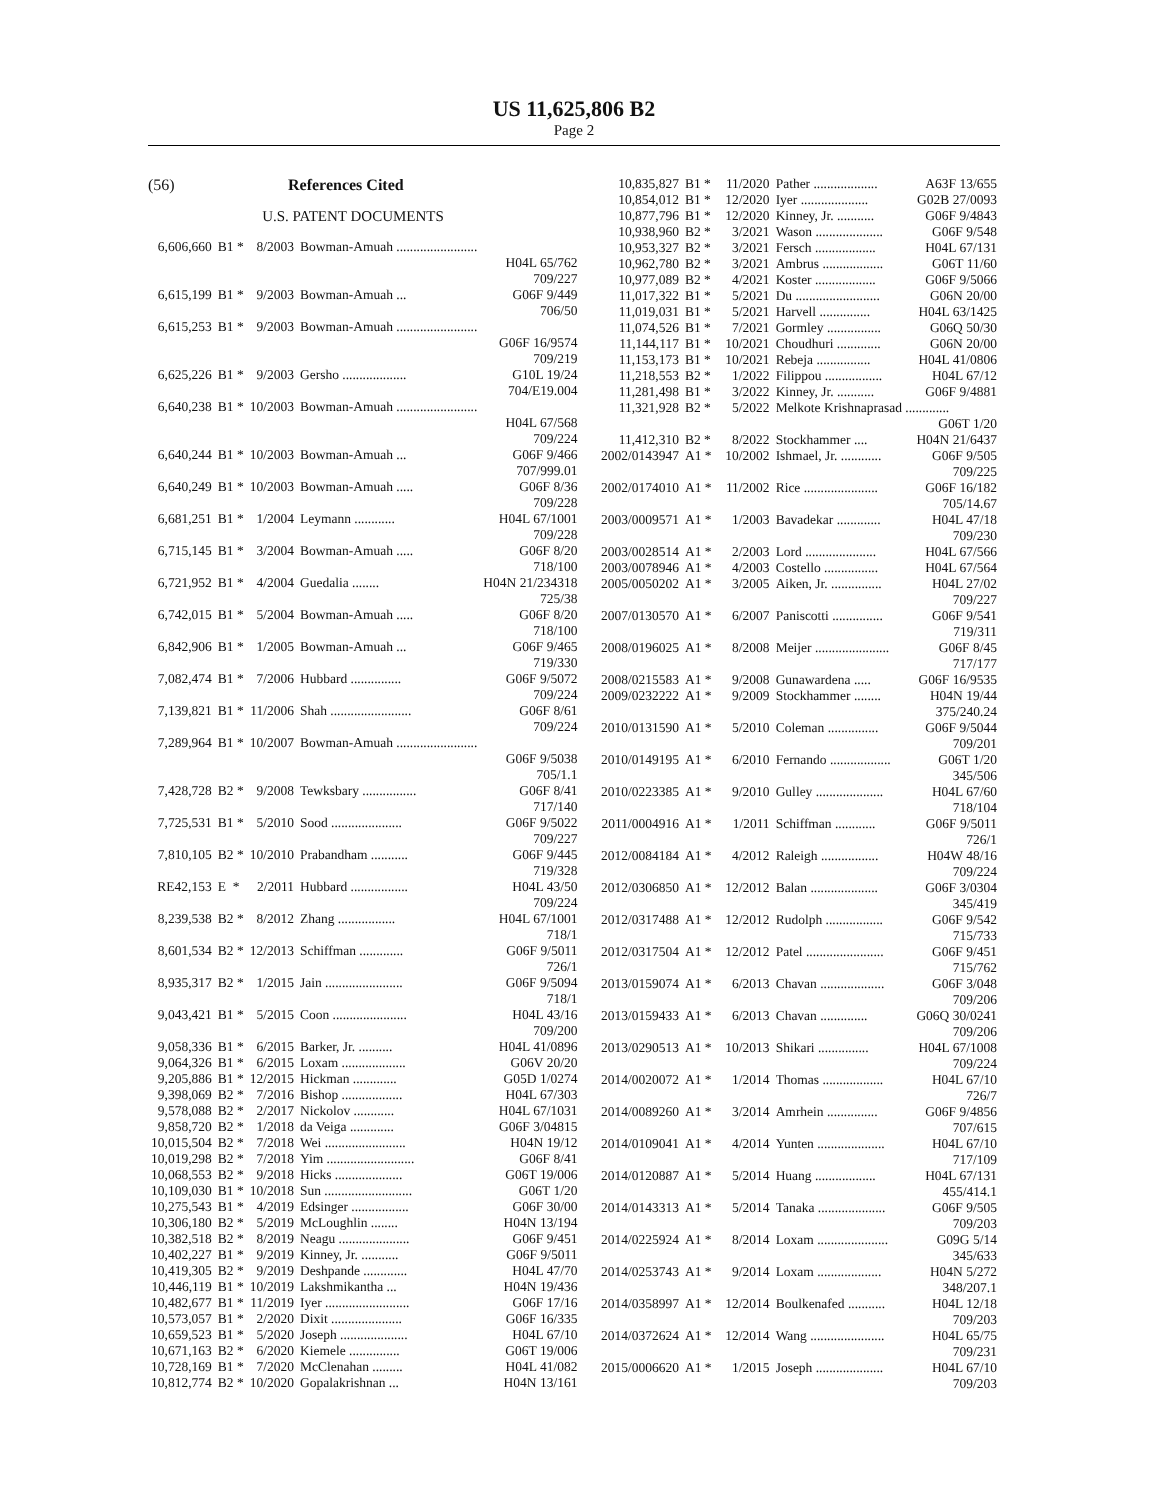US 11,625,806 B2
Page 2
(56) References Cited
U.S. PATENT DOCUMENTS
| 6,606,660 | B1 * | 8/2003 | Bowman-Amuah ........................ | |
| H04L 65/762 709/227 | | | | |
| 6,615,199 | B1 * | 9/2003 | Bowman-Amuah ... | G06F 9/449 |
| 706/50 | | | | |
| 6,615,253 | B1 * | 9/2003 | Bowman-Amuah ........................ | |
| G06F 16/9574 709/219 | | | | |
| 6,625,226 | B1 * | 9/2003 | Gersho ................... | G10L 19/24 |
| 704/E19.004 | | | | |
| 6,640,238 | B1 * | 10/2003 | Bowman-Amuah ........................ | |
| H04L 67/568 709/224 | | | | |
| 6,640,244 | B1 * | 10/2003 | Bowman-Amuah ... | G06F 9/466 |
| 707/999.01 | | | | |
| 6,640,249 | B1 * | 10/2003 | Bowman-Amuah ..... | G06F 8/36 |
| 709/228 | | | | |
| 6,681,251 | B1 * | 1/2004 | Leymann ............ | H04L 67/1001 |
| 709/228 | | | | |
| 6,715,145 | B1 * | 3/2004 | Bowman-Amuah ..... | G06F 8/20 |
| 718/100 | | | | |
| 6,721,952 | B1 * | 4/2004 | Guedalia ........ | H04N 21/234318 |
| 725/38 | | | | |
| 6,742,015 | B1 * | 5/2004 | Bowman-Amuah ..... | G06F 8/20 |
| 718/100 | | | | |
| 6,842,906 | B1 * | 1/2005 | Bowman-Amuah ... | G06F 9/465 |
| 719/330 | | | | |
| 7,082,474 | B1 * | 7/2006 | Hubbard ............... | G06F 9/5072 |
| 709/224 | | | | |
| 7,139,821 | B1 * | 11/2006 | Shah ........................ | G06F 8/61 |
| 709/224 | | | | |
| 7,289,964 | B1 * | 10/2007 | Bowman-Amuah ........................ | |
| G06F 9/5038 705/1.1 | | | | |
| 7,428,728 | B2 * | 9/2008 | Tewksbary ................ | G06F 8/41 |
| 717/140 | | | | |
| 7,725,531 | B1 * | 5/2010 | Sood ..................... | G06F 9/5022 |
| 709/227 | | | | |
| 7,810,105 | B2 * | 10/2010 | Prabandham ........... | G06F 9/445 |
| 719/328 | | | | |
| RE42,153 | E * | 2/2011 | Hubbard ................. | H04L 43/50 |
| 709/224 | | | | |
| 8,239,538 | B2 * | 8/2012 | Zhang ................. | H04L 67/1001 |
| 718/1 | | | | |
| 8,601,534 | B2 * | 12/2013 | Schiffman ............. | G06F 9/5011 |
| 726/1 | | | | |
| 8,935,317 | B2 * | 1/2015 | Jain ....................... | G06F 9/5094 |
| 718/1 | | | | |
| 9,043,421 | B1 * | 5/2015 | Coon ...................... | H04L 43/16 |
| 709/200 | | | | |
| 9,058,336 | B1 * | 6/2015 | Barker, Jr. .......... | H04L 41/0896 |
| 9,064,326 | B1 * | 6/2015 | Loxam ................... | G06V 20/20 |
| 9,205,886 | B1 * | 12/2015 | Hickman ............. | G05D 1/0274 |
| 9,398,069 | B2 * | 7/2016 | Bishop .................. | H04L 67/303 |
| 9,578,088 | B2 * | 2/2017 | Nickolov ............ | H04L 67/1031 |
| 9,858,720 | B2 * | 1/2018 | da Veiga ............. | G06F 3/04815 |
| 10,015,504 | B2 * | 7/2018 | Wei ........................ | H04N 19/12 |
| 10,019,298 | B2 * | 7/2018 | Yim .......................... | G06F 8/41 |
| 10,068,553 | B2 * | 9/2018 | Hicks .................... | G06T 19/006 |
| 10,109,030 | B1 * | 10/2018 | Sun .......................... | G06T 1/20 |
| 10,275,543 | B1 * | 4/2019 | Edsinger ................. | G06F 30/00 |
| 10,306,180 | B2 * | 5/2019 | McLoughlin ........ | H04N 13/194 |
| 10,382,518 | B2 * | 8/2019 | Neagu ..................... | G06F 9/451 |
| 10,402,227 | B1 * | 9/2019 | Kinney, Jr. ........... | G06F 9/5011 |
| 10,419,305 | B2 * | 9/2019 | Deshpande ............. | H04L 47/70 |
| 10,446,119 | B1 * | 10/2019 | Lakshmikantha ... | H04N 19/436 |
| 10,482,677 | B1 * | 11/2019 | Iyer ......................... | G06F 17/16 |
| 10,573,057 | B1 * | 2/2020 | Dixit ..................... | G06F 16/335 |
| 10,659,523 | B1 * | 5/2020 | Joseph .................... | H04L 67/10 |
| 10,671,163 | B2 * | 6/2020 | Kiemele ............... | G06T 19/006 |
| 10,728,169 | B1 * | 7/2020 | McClenahan ......... | H04L 41/082 |
| 10,812,774 | B2 * | 10/2020 | Gopalakrishnan ... | H04N 13/161 |
| 10,835,827 | B1 * | 11/2020 | Pather ................... | A63F 13/655 |
| 10,854,012 | B1 * | 12/2020 | Iyer .................... | G02B 27/0093 |
| 10,877,796 | B1 * | 12/2020 | Kinney, Jr. ........... | G06F 9/4843 |
| 10,938,960 | B2 * | 3/2021 | Wason .................... | G06F 9/548 |
| 10,953,327 | B2 * | 3/2021 | Fersch .................. | H04L 67/131 |
| 10,962,780 | B2 * | 3/2021 | Ambrus .................. | G06T 11/60 |
| 10,977,089 | B2 * | 4/2021 | Koster .................. | G06F 9/5066 |
| 11,017,322 | B1 * | 5/2021 | Du ......................... | G06N 20/00 |
| 11,019,031 | B1 * | 5/2021 | Harvell ............... | H04L 63/1425 |
| 11,074,526 | B1 * | 7/2021 | Gormley ................ | G06Q 50/30 |
| 11,144,117 | B1 * | 10/2021 | Choudhuri ............. | G06N 20/00 |
| 11,153,173 | B1 * | 10/2021 | Rebeja ................ | H04L 41/0806 |
| 11,218,553 | B2 * | 1/2022 | Filippou ................. | H04L 67/12 |
| 11,281,498 | B1 * | 3/2022 | Kinney, Jr. ........... | G06F 9/4881 |
| 11,321,928 | B2 * | 5/2022 | Melkote Krishnaprasad ............. | |
| G06T 1/20 | | | | |
| 11,412,310 | B2 * | 8/2022 | Stockhammer .... | H04N 21/6437 |
| 2002/0143947 | A1 * | 10/2002 | Ishmael, Jr. ............ | G06F 9/505 |
| 709/225 | | | | |
| 2002/0174010 | A1 * | 11/2002 | Rice ...................... | G06F 16/182 |
| 705/14.67 | | | | |
| 2003/0009571 | A1 * | 1/2003 | Bavadekar ............. | H04L 47/18 |
| 709/230 | | | | |
| 2003/0028514 | A1 * | 2/2003 | Lord ..................... | H04L 67/566 |
| 2003/0078946 | A1 * | 4/2003 | Costello ................ | H04L 67/564 |
| 2005/0050202 | A1 * | 3/2005 | Aiken, Jr. ............... | H04L 27/02 |
| 709/227 | | | | |
| 2007/0130570 | A1 * | 6/2007 | Paniscotti ............... | G06F 9/541 |
| 719/311 | | | | |
| 2008/0196025 | A1 * | 8/2008 | Meijer ...................... | G06F 8/45 |
| 717/177 | | | | |
| 2008/0215583 | A1 * | 9/2008 | Gunawardena ..... | G06F 16/9535 |
| 2009/0232222 | A1 * | 9/2009 | Stockhammer ........ | H04N 19/44 |
| 375/240.24 | | | | |
| 2010/0131590 | A1 * | 5/2010 | Coleman ............... | G06F 9/5044 |
| 709/201 | | | | |
| 2010/0149195 | A1 * | 6/2010 | Fernando .................. | G06T 1/20 |
| 345/506 | | | | |
| 2010/0223385 | A1 * | 9/2010 | Gulley .................... | H04L 67/60 |
| 718/104 | | | | |
| 2011/0004916 | A1 * | 1/2011 | Schiffman ............ | G06F 9/5011 |
| 726/1 | | | | |
| 2012/0084184 | A1 * | 4/2012 | Raleigh ................. | H04W 48/16 |
| 709/224 | | | | |
| 2012/0306850 | A1 * | 12/2012 | Balan .................... | G06F 3/0304 |
| 345/419 | | | | |
| 2012/0317488 | A1 * | 12/2012 | Rudolph ................. | G06F 9/542 |
| 715/733 | | | | |
| 2012/0317504 | A1 * | 12/2012 | Patel ....................... | G06F 9/451 |
| 715/762 | | | | |
| 2013/0159074 | A1 * | 6/2013 | Chavan ................... | G06F 3/048 |
| 709/206 | | | | |
| 2013/0159433 | A1 * | 6/2013 | Chavan .............. | G06Q 30/0241 |
| 709/206 | | | | |
| 2013/0290513 | A1 * | 10/2013 | Shikari ............... | H04L 67/1008 |
| 709/224 | | | | |
| 2014/0020072 | A1 * | 1/2014 | Thomas .................. | H04L 67/10 |
| 726/7 | | | | |
| 2014/0089260 | A1 * | 3/2014 | Amrhein ............... | G06F 9/4856 |
| 707/615 | | | | |
| 2014/0109041 | A1 * | 4/2014 | Yunten .................... | H04L 67/10 |
| 717/109 | | | | |
| 2014/0120887 | A1 * | 5/2014 | Huang .................. | H04L 67/131 |
| 455/414.1 | | | | |
| 2014/0143313 | A1 * | 5/2014 | Tanaka .................... | G06F 9/505 |
| 709/203 | | | | |
| 2014/0225924 | A1 * | 8/2014 | Loxam ..................... | G09G 5/14 |
| 345/633 | | | | |
| 2014/0253743 | A1 * | 9/2014 | Loxam ................... | H04N 5/272 |
| 348/207.1 | | | | |
| 2014/0358997 | A1 * | 12/2014 | Boulkenafed ........... | H04L 12/18 |
| 709/203 | | | | |
| 2014/0372624 | A1 * | 12/2014 | Wang ...................... | H04L 65/75 |
| 709/231 | | | | |
| 2015/0006620 | A1 * | 1/2015 | Joseph .................... | H04L 67/10 |
| 709/203 | | | | |